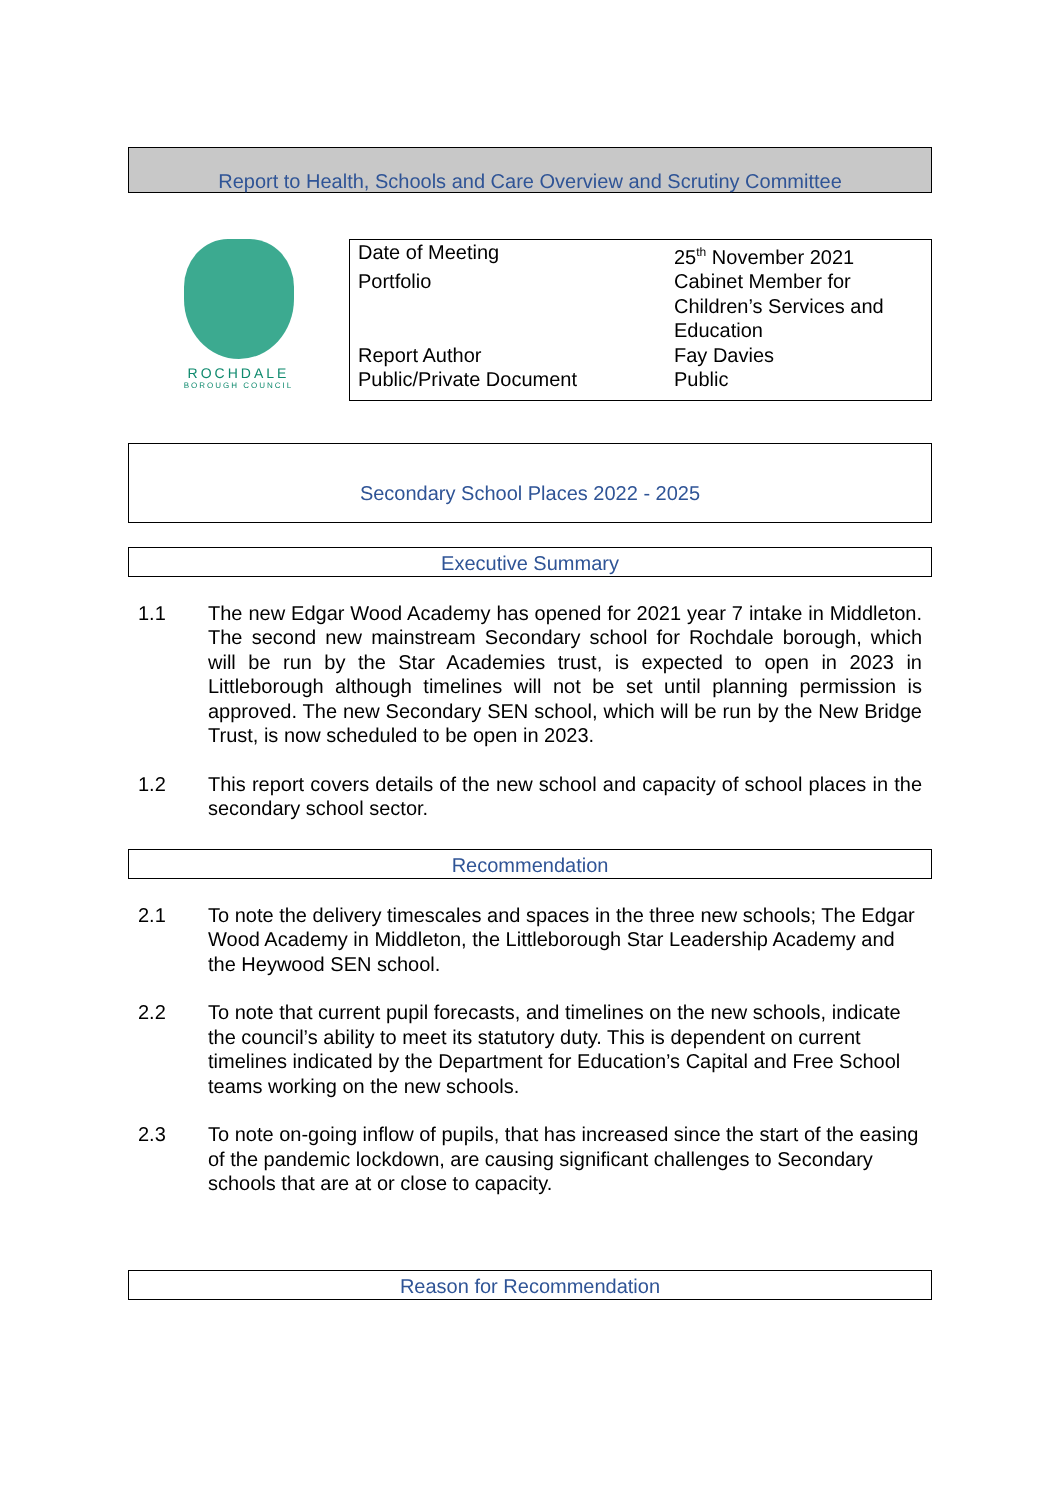Report to Health, Schools and Care Overview and Scrutiny Committee
ROCHDALE
BOROUGH COUNCIL
| Date of Meeting | 25<sup>th</sup> November 2021 |
| Portfolio | Cabinet Member for Children’s Services and Education |
| Report Author | Fay Davies |
| Public/Private Document | Public |
Secondary School Places 2022 - 2025
Executive Summary
1.1 The new Edgar Wood Academy has opened for 2021 year 7 intake in Middleton. The second new mainstream Secondary school for Rochdale borough, which will be run by the Star Academies trust, is expected to open in 2023 in Littleborough although timelines will not be set until planning permission is approved. The new Secondary SEN school, which will be run by the New Bridge Trust, is now scheduled to be open in 2023.
1.2 This report covers details of the new school and capacity of school places in the secondary school sector.
Recommendation
2.1 To note the delivery timescales and spaces in the three new schools; The Edgar Wood Academy in Middleton, the Littleborough Star Leadership Academy and the Heywood SEN school.
2.2 To note that current pupil forecasts, and timelines on the new schools, indicate the council’s ability to meet its statutory duty. This is dependent on current timelines indicated by the Department for Education’s Capital and Free School teams working on the new schools.
2.3 To note on-going inflow of pupils, that has increased since the start of the easing of the pandemic lockdown, are causing significant challenges to Secondary schools that are at or close to capacity.
Reason for Recommendation